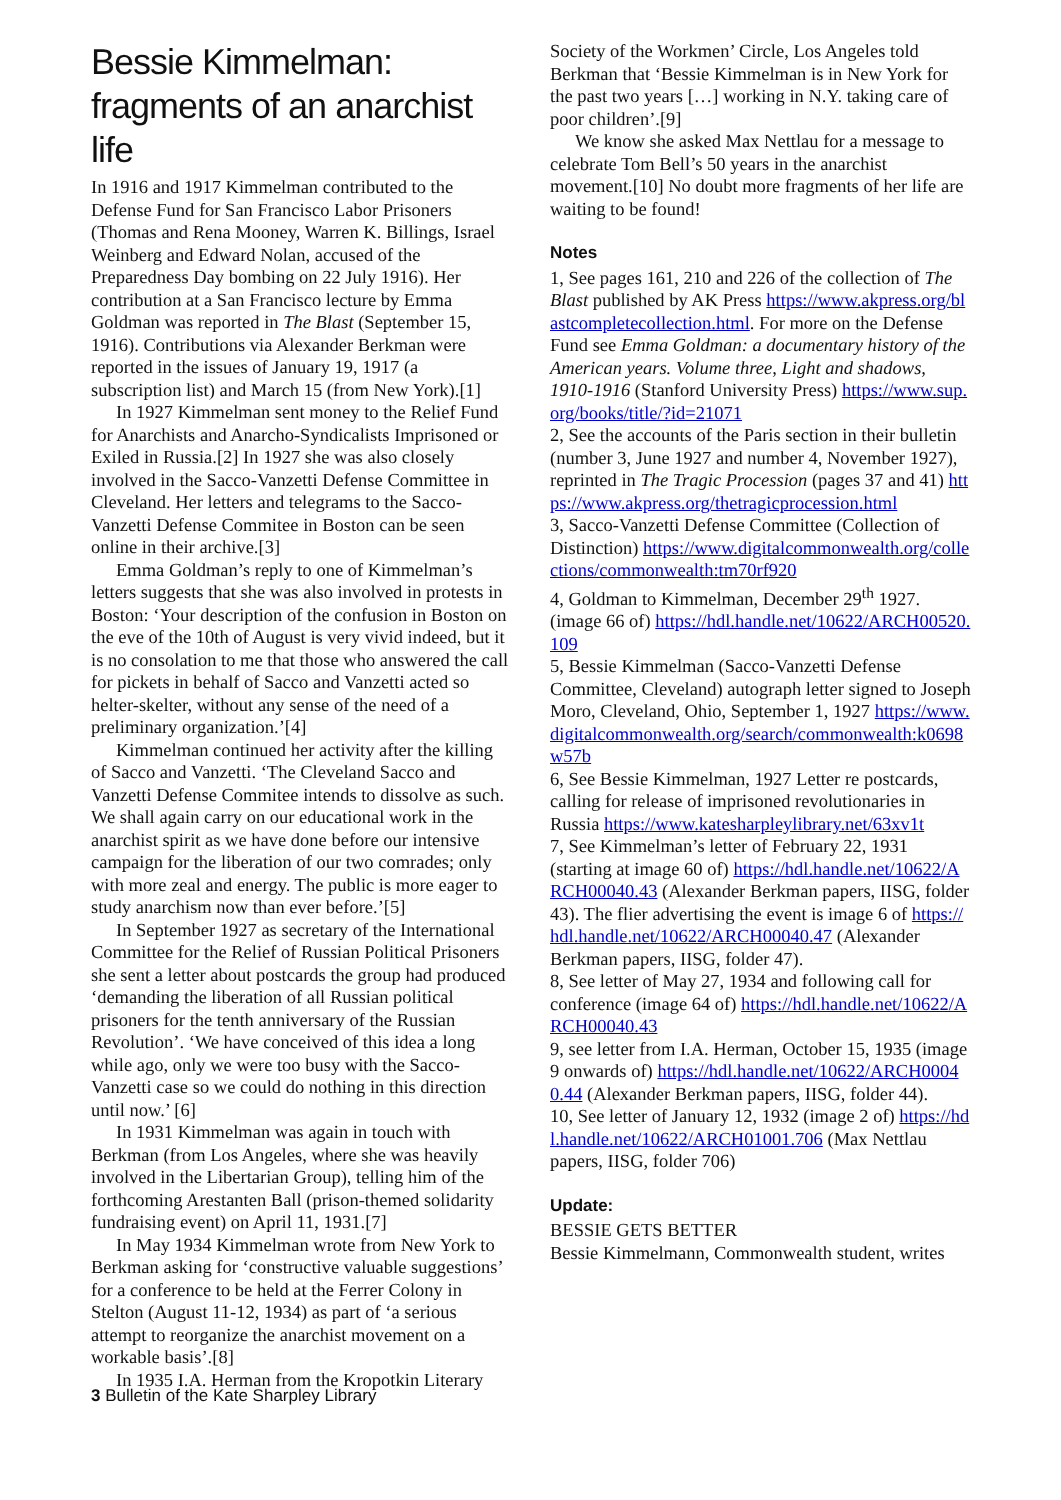Bessie Kimmelman: fragments of an anarchist life
In 1916 and 1917 Kimmelman contributed to the Defense Fund for San Francisco Labor Prisoners (Thomas and Rena Mooney, Warren K. Billings, Israel Weinberg and Edward Nolan, accused of the Preparedness Day bombing on 22 July 1916). Her contribution at a San Francisco lecture by Emma Goldman was reported in The Blast (September 15, 1916). Contributions via Alexander Berkman were reported in the issues of January 19, 1917 (a subscription list) and March 15 (from New York).[1]
In 1927 Kimmelman sent money to the Relief Fund for Anarchists and Anarcho-Syndicalists Imprisoned or Exiled in Russia.[2] In 1927 she was also closely involved in the Sacco-Vanzetti Defense Committee in Cleveland. Her letters and telegrams to the Sacco-Vanzetti Defense Commitee in Boston can be seen online in their archive.[3]
Emma Goldman’s reply to one of Kimmelman’s letters suggests that she was also involved in protests in Boston: ‘Your description of the confusion in Boston on the eve of the 10th of August is very vivid indeed, but it is no consolation to me that those who answered the call for pickets in behalf of Sacco and Vanzetti acted so helter-skelter, without any sense of the need of a preliminary organization.’[4]
Kimmelman continued her activity after the killing of Sacco and Vanzetti. ‘The Cleveland Sacco and Vanzetti Defense Commitee intends to dissolve as such. We shall again carry on our educational work in the anarchist spirit as we have done before our intensive campaign for the liberation of our two comrades; only with more zeal and energy. The public is more eager to study anarchism now than ever before.’[5]
In September 1927 as secretary of the International Committee for the Relief of Russian Political Prisoners she sent a letter about postcards the group had produced ‘demanding the liberation of all Russian political prisoners for the tenth anniversary of the Russian Revolution’. ‘We have conceived of this idea a long while ago, only we were too busy with the Sacco-Vanzetti case so we could do nothing in this direction until now.’ [6]
In 1931 Kimmelman was again in touch with Berkman (from Los Angeles, where she was heavily involved in the Libertarian Group), telling him of the forthcoming Arestanten Ball (prison-themed solidarity fundraising event) on April 11, 1931.[7]
In May 1934 Kimmelman wrote from New York to Berkman asking for ‘constructive valuable suggestions’ for a conference to be held at the Ferrer Colony in Stelton (August 11-12, 1934) as part of ‘a serious attempt to reorganize the anarchist movement on a workable basis’.[8]
In 1935 I.A. Herman from the Kropotkin Literary
Society of the Workmen’ Circle, Los Angeles told Berkman that ‘Bessie Kimmelman is in New York for the past two years […] working in N.Y. taking care of poor children’.[9]
We know she asked Max Nettlau for a message to celebrate Tom Bell’s 50 years in the anarchist movement.[10] No doubt more fragments of her life are waiting to be found!
Notes
1, See pages 161, 210 and 226 of the collection of The Blast published by AK Press https://www.akpress.org/blastcompletecollection.html. For more on the Defense Fund see Emma Goldman: a documentary history of the American years. Volume three, Light and shadows, 1910-1916 (Stanford University Press) https://www.sup.org/books/title/?id=21071
2, See the accounts of the Paris section in their bulletin (number 3, June 1927 and number 4, November 1927), reprinted in The Tragic Procession (pages 37 and 41) https://www.akpress.org/thetragicprocession.html
3, Sacco-Vanzetti Defense Committee (Collection of Distinction) https://www.digitalcommonwealth.org/collections/commonwealth:tm70rf920
4, Goldman to Kimmelman, December 29<sup>th</sup> 1927. (image 66 of) https://hdl.handle.net/10622/ARCH00520.109
5, Bessie Kimmelman (Sacco-Vanzetti Defense Committee, Cleveland) autograph letter signed to Joseph Moro, Cleveland, Ohio, September 1, 1927 https://www.digitalcommonwealth.org/search/commonwealth:k0698w57b
6, See Bessie Kimmelman, 1927 Letter re postcards, calling for release of imprisoned revolutionaries in Russia https://www.katesharpleylibrary.net/63xv1t
7, See Kimmelman’s letter of February 22, 1931 (starting at image 60 of) https://hdl.handle.net/10622/ARCH00040.43 (Alexander Berkman papers, IISG, folder 43). The flier advertising the event is image 6 of https://hdl.handle.net/10622/ARCH00040.47 (Alexander Berkman papers, IISG, folder 47).
8, See letter of May 27, 1934 and following call for conference (image 64 of) https://hdl.handle.net/10622/ARCH00040.43
9, see letter from I.A. Herman, October 15, 1935 (image 9 onwards of) https://hdl.handle.net/10622/ARCH00040.44 (Alexander Berkman papers, IISG, folder 44).
10, See letter of January 12, 1932 (image 2 of) https://hdl.handle.net/10622/ARCH01001.706 (Max Nettlau papers, IISG, folder 706)
Update:
BESSIE GETS BETTER
Bessie Kimmelmann, Commonwealth student, writes
3 Bulletin of the Kate Sharpley Library